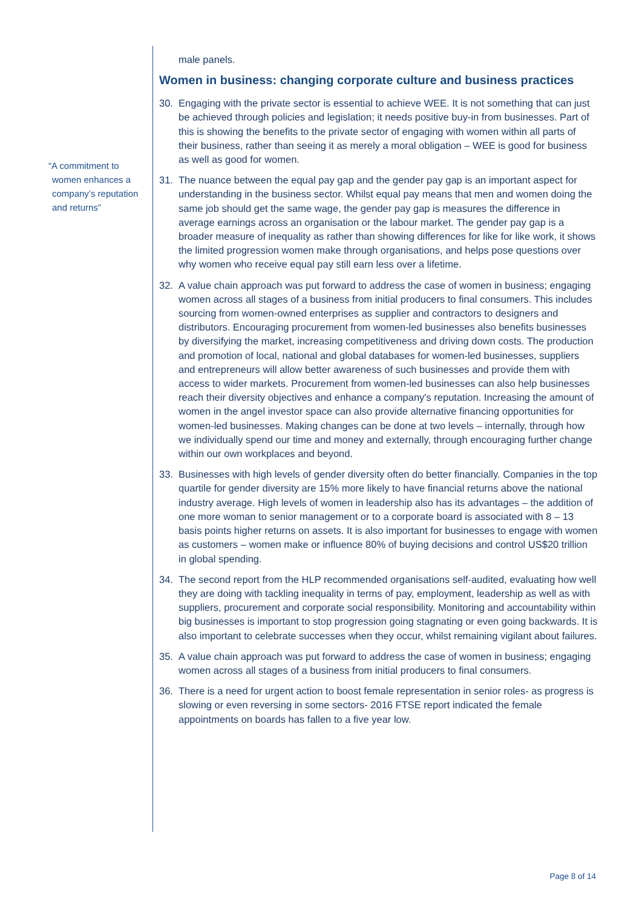“A commitment to women enhances a company’s reputation and returns”
male panels.
Women in business: changing corporate culture and business practices
30. Engaging with the private sector is essential to achieve WEE. It is not something that can just be achieved through policies and legislation; it needs positive buy-in from businesses. Part of this is showing the benefits to the private sector of engaging with women within all parts of their business, rather than seeing it as merely a moral obligation – WEE is good for business as well as good for women.
31. The nuance between the equal pay gap and the gender pay gap is an important aspect for understanding in the business sector. Whilst equal pay means that men and women doing the same job should get the same wage, the gender pay gap is measures the difference in average earnings across an organisation or the labour market. The gender pay gap is a broader measure of inequality as rather than showing differences for like for like work, it shows the limited progression women make through organisations, and helps pose questions over why women who receive equal pay still earn less over a lifetime.
32. A value chain approach was put forward to address the case of women in business; engaging women across all stages of a business from initial producers to final consumers. This includes sourcing from women-owned enterprises as supplier and contractors to designers and distributors. Encouraging procurement from women-led businesses also benefits businesses by diversifying the market, increasing competitiveness and driving down costs. The production and promotion of local, national and global databases for women-led businesses, suppliers and entrepreneurs will allow better awareness of such businesses and provide them with access to wider markets. Procurement from women-led businesses can also help businesses reach their diversity objectives and enhance a company's reputation. Increasing the amount of women in the angel investor space can also provide alternative financing opportunities for women-led businesses. Making changes can be done at two levels – internally, through how we individually spend our time and money and externally, through encouraging further change within our own workplaces and beyond.
33. Businesses with high levels of gender diversity often do better financially. Companies in the top quartile for gender diversity are 15% more likely to have financial returns above the national industry average. High levels of women in leadership also has its advantages – the addition of one more woman to senior management or to a corporate board is associated with 8 – 13 basis points higher returns on assets. It is also important for businesses to engage with women as customers – women make or influence 80% of buying decisions and control US$20 trillion in global spending.
34. The second report from the HLP recommended organisations self-audited, evaluating how well they are doing with tackling inequality in terms of pay, employment, leadership as well as with suppliers, procurement and corporate social responsibility. Monitoring and accountability within big businesses is important to stop progression going stagnating or even going backwards. It is also important to celebrate successes when they occur, whilst remaining vigilant about failures.
35. A value chain approach was put forward to address the case of women in business; engaging women across all stages of a business from initial producers to final consumers.
36. There is a need for urgent action to boost female representation in senior roles- as progress is slowing or even reversing in some sectors- 2016 FTSE report indicated the female appointments on boards has fallen to a five year low.
Page 8 of 14